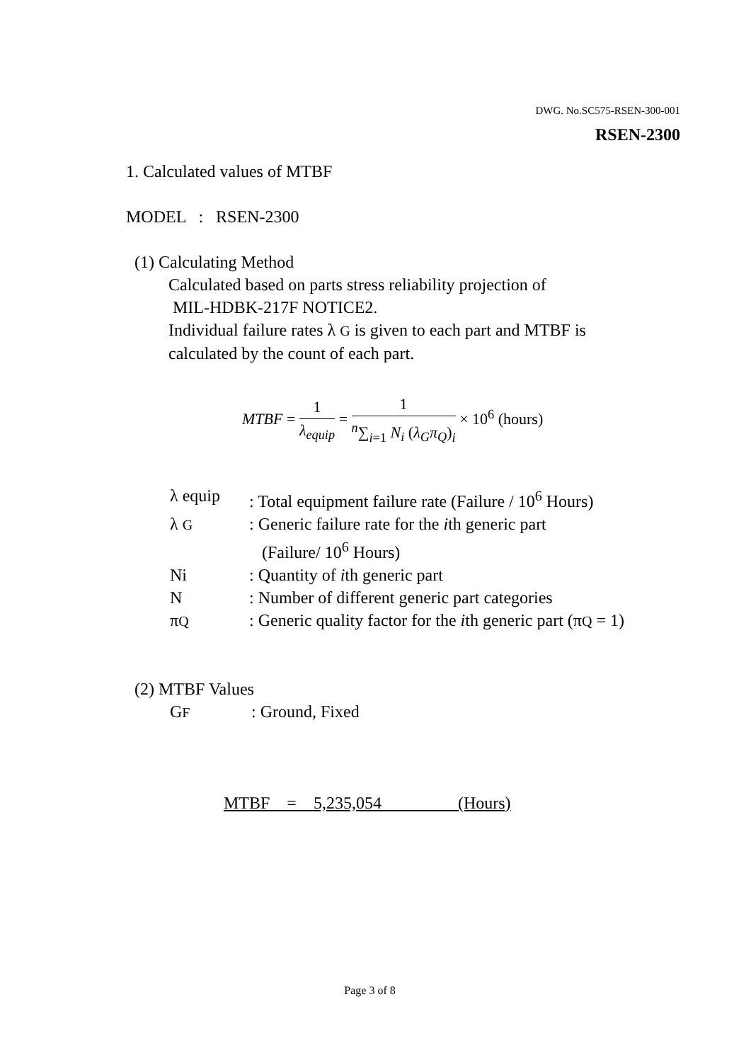DWG. No.SC575-RSEN-300-001
RSEN-2300
1. Calculated values of MTBF
MODEL : RSEN-2300
(1) Calculating Method
Calculated based on parts stress reliability projection of
MIL-HDBK-217F NOTICE2.
Individual failure rates λ G is given to each part and MTBF is
calculated by the count of each part.
MTBF = 1 λ<sub>equip</sub> = 1 <sup>n</sup>∑<sub>i=1</sub> N<sub>i</sub> (λ<sub>G</sub>π<sub>Q</sub>)<sub>i</sub> × 10<sup>6</sup> (hours)
| λ equip | : Total equipment failure rate (Failure / 10<sup>6</sup> Hours) |
| λ G | : Generic failure rate for the i th generic part (Failure/ 10<sup>6</sup> Hours) |
| Ni | : Quantity of i th generic part |
| N | : Number of different generic part categories |
| π Q | : Generic quality factor for the i th generic part (π Q = 1) |
(2) MTBF Values
| G F | : Ground, Fixed |
MTBF = 5,235,054 (Hours)
Page 3 of 8